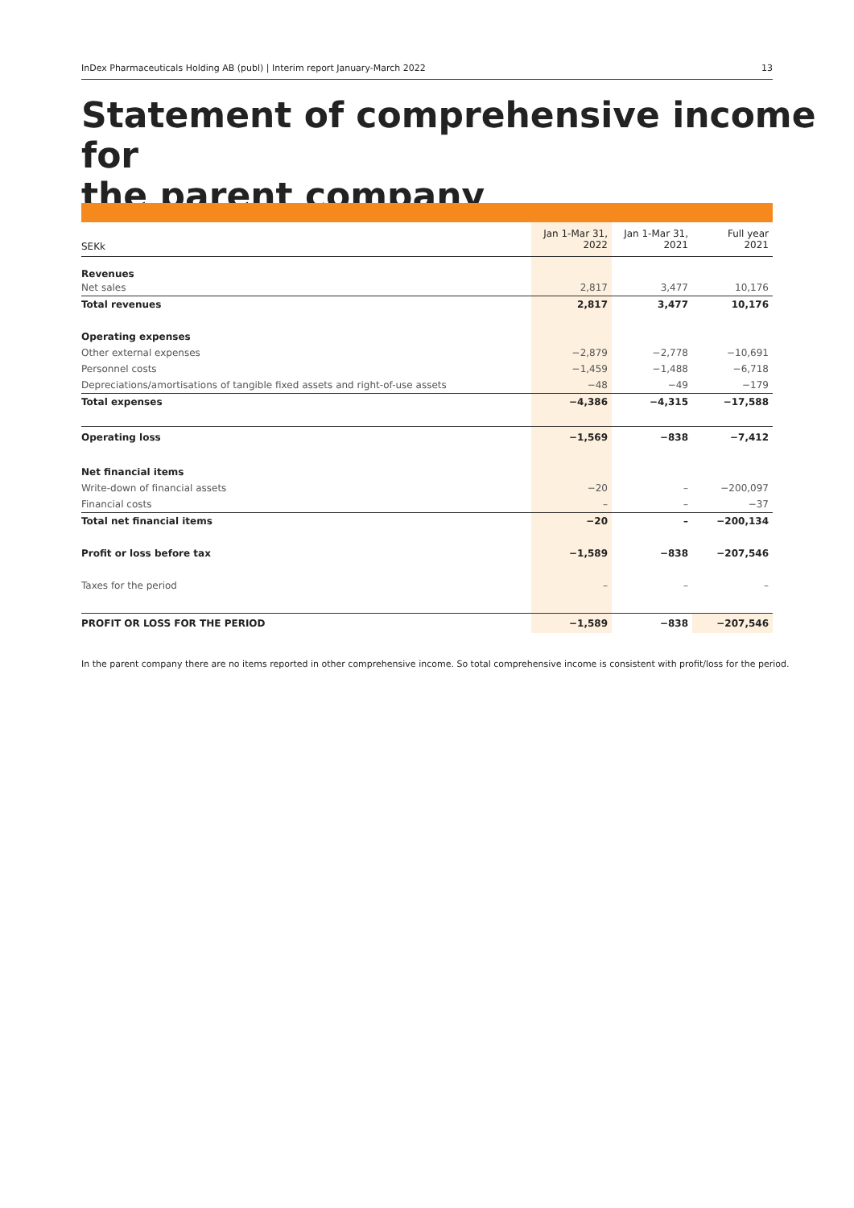InDex Pharmaceuticals Holding AB (publ) | Interim report January-March 2022 13
Statement of comprehensive income for
the parent company
| SEKk | Jan 1-Mar 31, 2022 | Jan 1-Mar 31, 2021 | Full year 2021 |
| --- | --- | --- | --- |
| Revenues | | | |
| Net sales | 2,817 | 3,477 | 10,176 |
| Total revenues | 2,817 | 3,477 | 10,176 |
| Operating expenses | | | |
| Other external expenses | −2,879 | −2,778 | −10,691 |
| Personnel costs | −1,459 | −1,488 | −6,718 |
| Depreciations/amortisations of tangible fixed assets and right-of-use assets | −48 | −49 | −179 |
| Total expenses | −4,386 | −4,315 | −17,588 |
| Operating loss | −1,569 | −838 | −7,412 |
| Net financial items | | | |
| Write-down of financial assets | −20 | – | −200,097 |
| Financial costs | – | – | −37 |
| Total net financial items | −20 | – | −200,134 |
| Profit or loss before tax | −1,589 | −838 | −207,546 |
| Taxes for the period | – | – | – |
| PROFIT OR LOSS FOR THE PERIOD | −1,589 | −838 | −207,546 |
In the parent company there are no items reported in other comprehensive income. So total comprehensive income is consistent with profit/loss for the period.